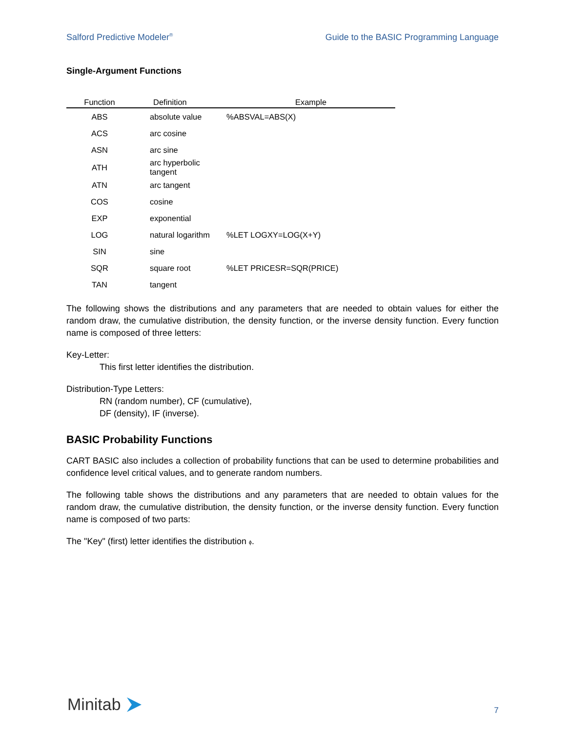Salford Predictive Modeler<sup>®</sup> Guide to the BASIC Programming Language
Single-Argument Functions
| Function | Definition | Example |
| --- | --- | --- |
| ABS | absolute value | %ABSVAL=ABS(X) |
| ACS | arc cosine | |
| ASN | arc sine | |
| ATH | arc hyperbolic tangent | |
| ATN | arc tangent | |
| COS | cosine | |
| EXP | exponential | |
| LOG | natural logarithm | %LET LOGXY=LOG(X+Y) |
| SIN | sine | |
| SQR | square root | %LET PRICESR=SQR(PRICE) |
| TAN | tangent | |
The following shows the distributions and any parameters that are needed to obtain values for either the random draw, the cumulative distribution, the density function, or the inverse density function. Every function name is composed of three letters:
Key-Letter:
This first letter identifies the distribution.
Distribution-Type Letters:
RN (random number), CF (cumulative),
DF (density), IF (inverse).
BASIC Probability Functions
CART BASIC also includes a collection of probability functions that can be used to determine probabilities and confidence level critical values, and to generate random numbers.
The following table shows the distributions and any parameters that are needed to obtain values for the random draw, the cumulative distribution, the density function, or the inverse density function. Every function name is composed of two parts:
The "Key" (first) letter identifies the distribution ϕ.
Minitab 7